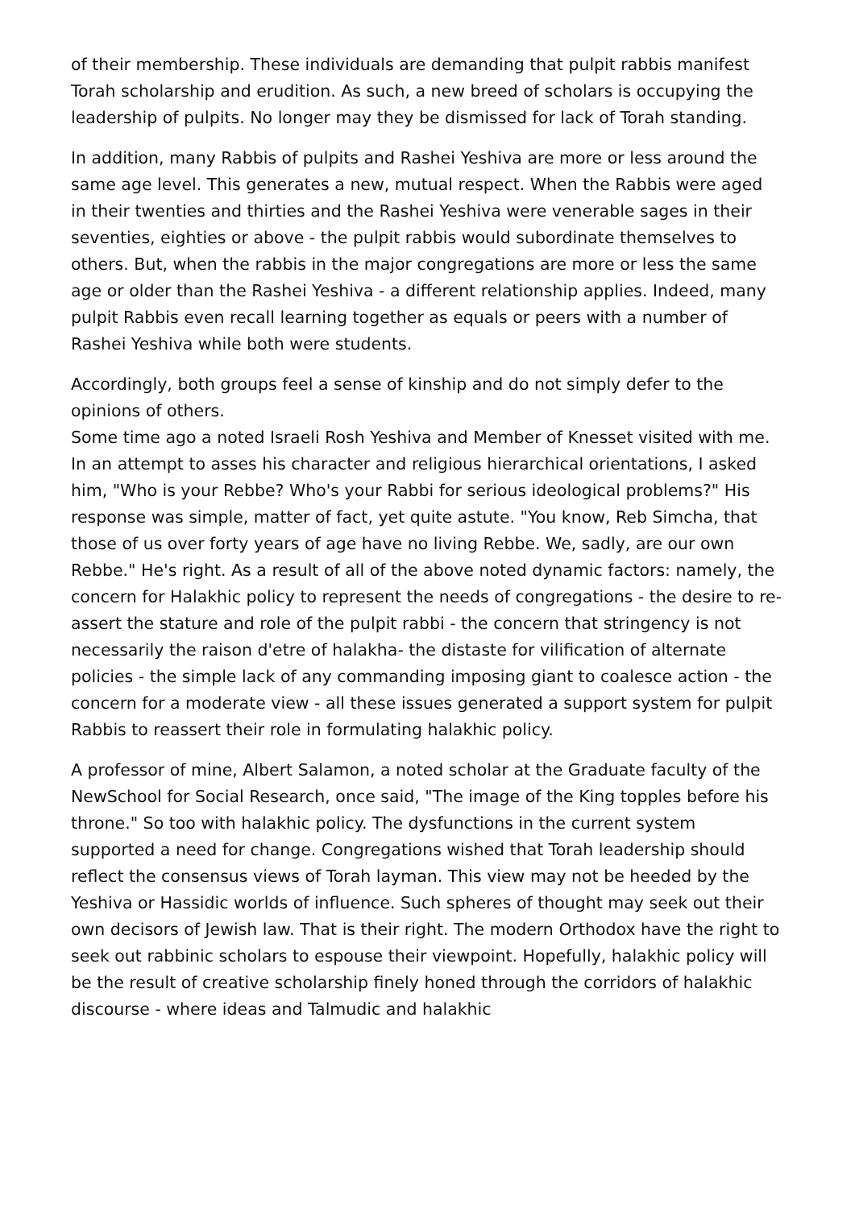of their membership. These individuals are demanding that pulpit rabbis manifest Torah scholarship and erudition. As such, a new breed of scholars is occupying the leadership of pulpits. No longer may they be dismissed for lack of Torah standing.
In addition, many Rabbis of pulpits and Rashei Yeshiva are more or less around the same age level. This generates a new, mutual respect. When the Rabbis were aged in their twenties and thirties and the Rashei Yeshiva were venerable sages in their seventies, eighties or above - the pulpit rabbis would subordinate themselves to others. But, when the rabbis in the major congregations are more or less the same age or older than the Rashei Yeshiva - a different relationship applies. Indeed, many pulpit Rabbis even recall learning together as equals or peers with a number of Rashei Yeshiva while both were students.
Accordingly, both groups feel a sense of kinship and do not simply defer to the opinions of others.
Some time ago a noted Israeli Rosh Yeshiva and Member of Knesset visited with me. In an attempt to asses his character and religious hierarchical orientations, I asked him, "Who is your Rebbe? Who's your Rabbi for serious ideological problems?" His response was simple, matter of fact, yet quite astute. "You know, Reb Simcha, that those of us over forty years of age have no living Rebbe. We, sadly, are our own Rebbe." He's right. As a result of all of the above noted dynamic factors: namely, the concern for Halakhic policy to represent the needs of congregations - the desire to re-assert the stature and role of the pulpit rabbi - the concern that stringency is not necessarily the raison d'etre of halakha- the distaste for vilification of alternate policies - the simple lack of any commanding imposing giant to coalesce action - the concern for a moderate view - all these issues generated a support system for pulpit Rabbis to reassert their role in formulating halakhic policy.
A professor of mine, Albert Salamon, a noted scholar at the Graduate faculty of the NewSchool for Social Research, once said, "The image of the King topples before his throne." So too with halakhic policy. The dysfunctions in the current system supported a need for change. Congregations wished that Torah leadership should reflect the consensus views of Torah layman. This view may not be heeded by the Yeshiva or Hassidic worlds of influence. Such spheres of thought may seek out their own decisors of Jewish law. That is their right. The modern Orthodox have the right to seek out rabbinic scholars to espouse their viewpoint. Hopefully, halakhic policy will be the result of creative scholarship finely honed through the corridors of halakhic discourse - where ideas and Talmudic and halakhic